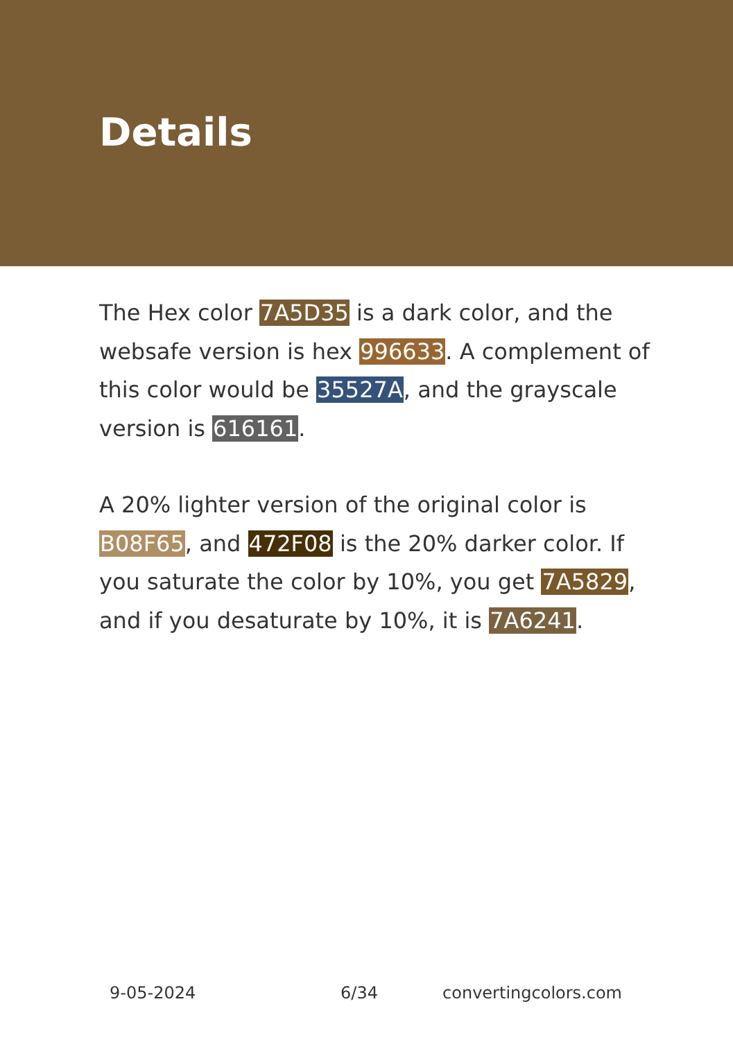Details
The Hex color 7A5D35 is a dark color, and the websafe version is hex 996633. A complement of this color would be 35527A, and the grayscale version is 616161.
A 20% lighter version of the original color is B08F65, and 472F08 is the 20% darker color. If you saturate the color by 10%, you get 7A5829, and if you desaturate by 10%, it is 7A6241.
9-05-2024 6/34 convertingcolors.com